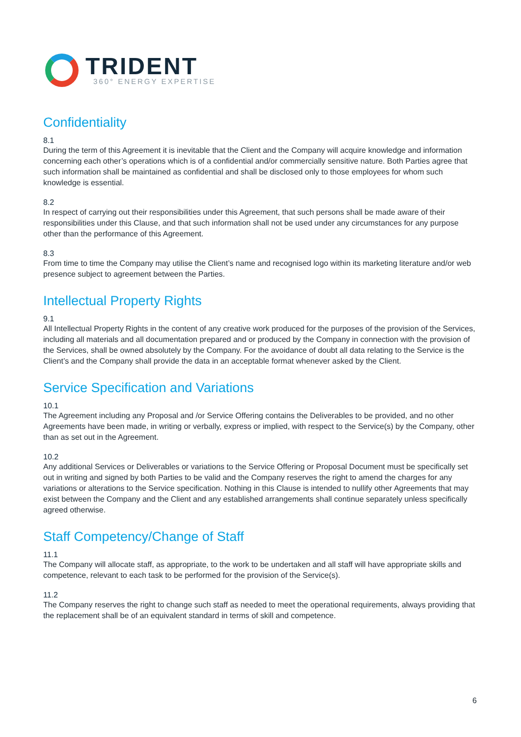TRIDENT
360° ENERGY EXPERTISE
Confidentiality
8.1
During the term of this Agreement it is inevitable that the Client and the Company will acquire knowledge and information concerning each other’s operations which is of a confidential and/or commercially sensitive nature. Both Parties agree that such information shall be maintained as confidential and shall be disclosed only to those employees for whom such knowledge is essential.
8.2
In respect of carrying out their responsibilities under this Agreement, that such persons shall be made aware of their responsibilities under this Clause, and that such information shall not be used under any circumstances for any purpose other than the performance of this Agreement.
8.3
From time to time the Company may utilise the Client’s name and recognised logo within its marketing literature and/or web presence subject to agreement between the Parties.
Intellectual Property Rights
9.1
All Intellectual Property Rights in the content of any creative work produced for the purposes of the provision of the Services, including all materials and all documentation prepared and or produced by the Company in connection with the provision of the Services, shall be owned absolutely by the Company. For the avoidance of doubt all data relating to the Service is the Client’s and the Company shall provide the data in an acceptable format whenever asked by the Client.
Service Specification and Variations
10.1
The Agreement including any Proposal and /or Service Offering contains the Deliverables to be provided, and no other Agreements have been made, in writing or verbally, express or implied, with respect to the Service(s) by the Company, other than as set out in the Agreement.
10.2
Any additional Services or Deliverables or variations to the Service Offering or Proposal Document must be specifically set out in writing and signed by both Parties to be valid and the Company reserves the right to amend the charges for any variations or alterations to the Service specification. Nothing in this Clause is intended to nullify other Agreements that may exist between the Company and the Client and any established arrangements shall continue separately unless specifically agreed otherwise.
Staff Competency/Change of Staff
11.1
The Company will allocate staff, as appropriate, to the work to be undertaken and all staff will have appropriate skills and competence, relevant to each task to be performed for the provision of the Service(s).
11.2
The Company reserves the right to change such staff as needed to meet the operational requirements, always providing that the replacement shall be of an equivalent standard in terms of skill and competence.
6